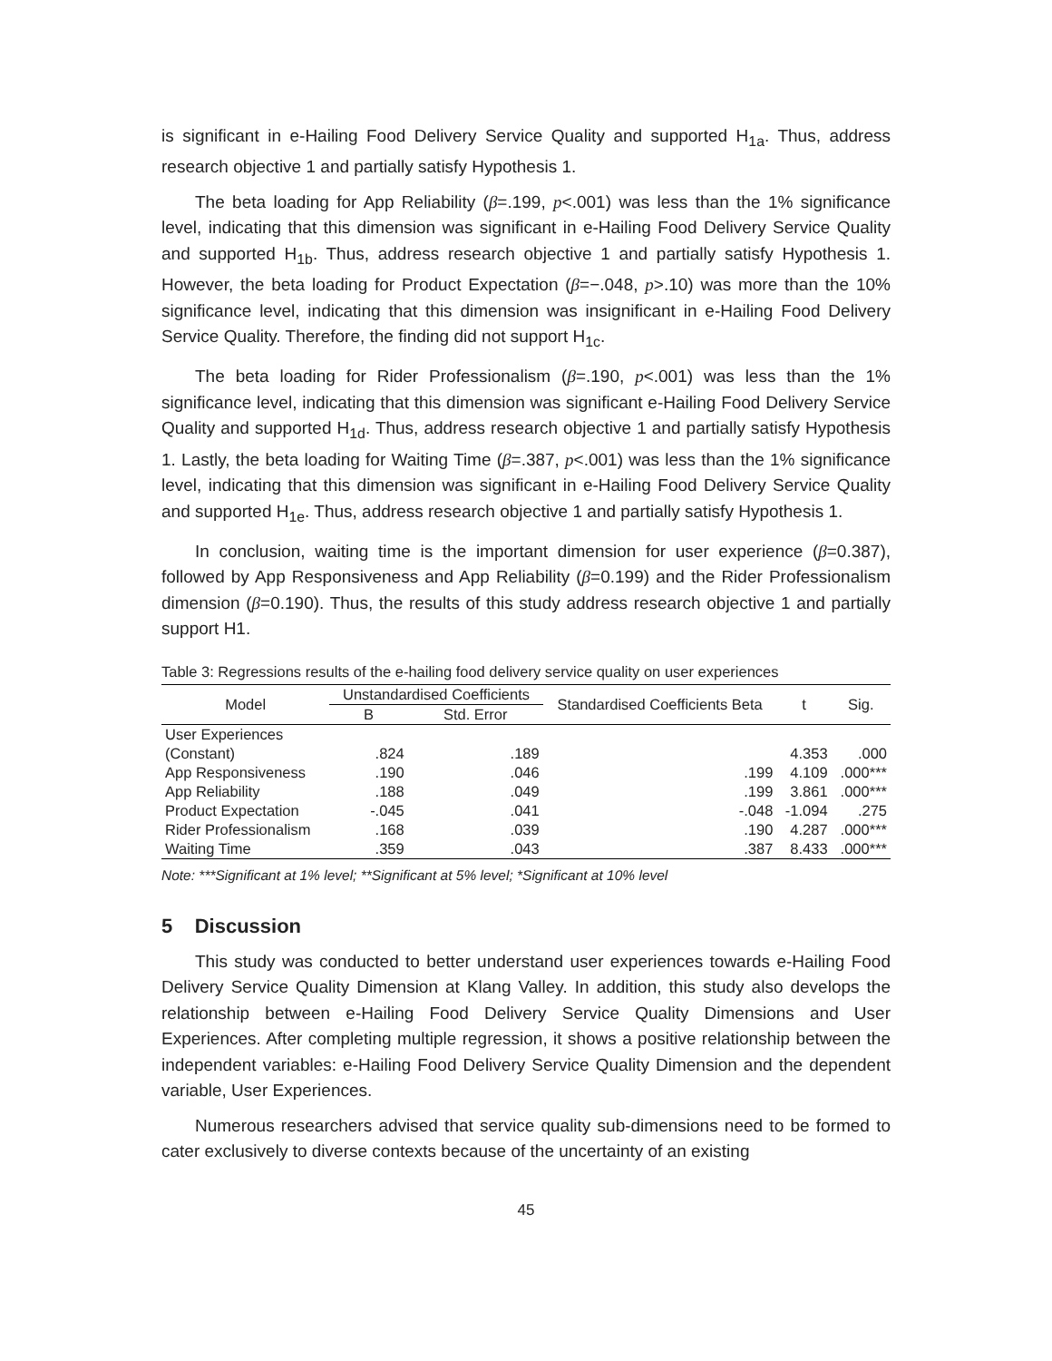is significant in e-Hailing Food Delivery Service Quality and supported H<sub>1a</sub>. Thus, address research objective 1 and partially satisfy Hypothesis 1.
The beta loading for App Reliability (β=.199, p<.001) was less than the 1% significance level, indicating that this dimension was significant in e-Hailing Food Delivery Service Quality and supported H<sub>1b</sub>. Thus, address research objective 1 and partially satisfy Hypothesis 1. However, the beta loading for Product Expectation (β=−.048, p>.10) was more than the 10% significance level, indicating that this dimension was insignificant in e-Hailing Food Delivery Service Quality. Therefore, the finding did not support H<sub>1c</sub>.
The beta loading for Rider Professionalism (β=.190, p<.001) was less than the 1% significance level, indicating that this dimension was significant e-Hailing Food Delivery Service Quality and supported H<sub>1d</sub>. Thus, address research objective 1 and partially satisfy Hypothesis 1. Lastly, the beta loading for Waiting Time (β=.387, p<.001) was less than the 1% significance level, indicating that this dimension was significant in e-Hailing Food Delivery Service Quality and supported H<sub>1e</sub>. Thus, address research objective 1 and partially satisfy Hypothesis 1.
In conclusion, waiting time is the important dimension for user experience (β=0.387), followed by App Responsiveness and App Reliability (β=0.199) and the Rider Professionalism dimension (β=0.190). Thus, the results of this study address research objective 1 and partially support H1.
Table 3: Regressions results of the e-hailing food delivery service quality on user experiences
| Model | Unstandardised Coefficients | | Standardised Coefficients Beta | t | Sig. |
| --- | --- | --- | --- | --- | --- |
| | B | Std. Error | | | |
| User Experiences | | | | | |
| (Constant) | .824 | .189 | | 4.353 | .000 |
| App Responsiveness | .190 | .046 | .199 | 4.109 | .000*** |
| App Reliability | .188 | .049 | .199 | 3.861 | .000*** |
| Product Expectation | -.045 | .041 | -.048 | -1.094 | .275 |
| Rider Professionalism | .168 | .039 | .190 | 4.287 | .000*** |
| Waiting Time | .359 | .043 | .387 | 8.433 | .000*** |
Note: ***Significant at 1% level; **Significant at 5% level; *Significant at 10% level
5 Discussion
This study was conducted to better understand user experiences towards e-Hailing Food Delivery Service Quality Dimension at Klang Valley. In addition, this study also develops the relationship between e-Hailing Food Delivery Service Quality Dimensions and User Experiences. After completing multiple regression, it shows a positive relationship between the independent variables: e-Hailing Food Delivery Service Quality Dimension and the dependent variable, User Experiences.
Numerous researchers advised that service quality sub-dimensions need to be formed to cater exclusively to diverse contexts because of the uncertainty of an existing
45